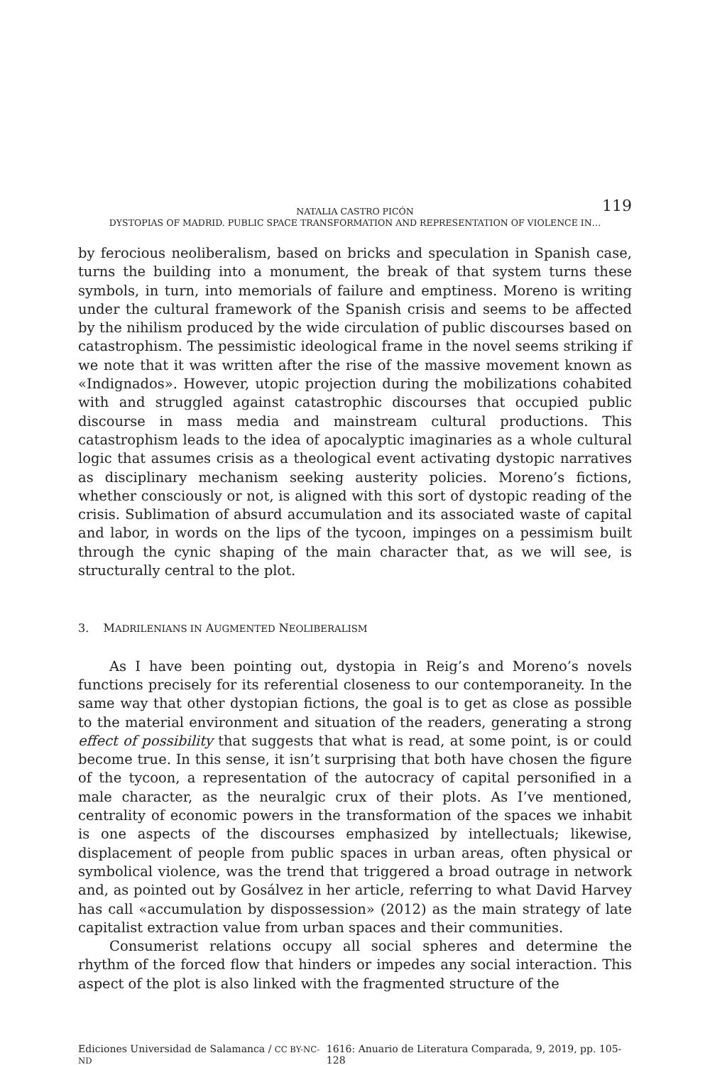119 NATALIA CASTRO PICÓN
DYSTOPIAS OF MADRID. PUBLIC SPACE TRANSFORMATION AND REPRESENTATION OF VIOLENCE IN…
by ferocious neoliberalism, based on bricks and speculation in Spanish case, turns the building into a monument, the break of that system turns these symbols, in turn, into memorials of failure and emptiness. Moreno is writing under the cultural framework of the Spanish crisis and seems to be affected by the nihilism produced by the wide circulation of public discourses based on catastrophism. The pessimistic ideological frame in the novel seems striking if we note that it was written after the rise of the massive movement known as «Indignados». However, utopic projection during the mobilizations cohabited with and struggled against catastrophic discourses that occupied public discourse in mass media and mainstream cultural productions. This catastrophism leads to the idea of apocalyptic imaginaries as a whole cultural logic that assumes crisis as a theological event activating dystopic narratives as disciplinary mechanism seeking austerity policies. Moreno’s fictions, whether consciously or not, is aligned with this sort of dystopic reading of the crisis. Sublimation of absurd accumulation and its associated waste of capital and labor, in words on the lips of the tycoon, impinges on a pessimism built through the cynic shaping of the main character that, as we will see, is structurally central to the plot.
3. MADRILENIANS IN AUGMENTED NEOLIBERALISM
As I have been pointing out, dystopia in Reig’s and Moreno’s novels functions precisely for its referential closeness to our contemporaneity. In the same way that other dystopian fictions, the goal is to get as close as possible to the material environment and situation of the readers, generating a strong effect of possibility that suggests that what is read, at some point, is or could become true. In this sense, it isn’t surprising that both have chosen the figure of the tycoon, a representation of the autocracy of capital personified in a male character, as the neuralgic crux of their plots. As I’ve mentioned, centrality of economic powers in the transformation of the spaces we inhabit is one aspects of the discourses emphasized by intellectuals; likewise, displacement of people from public spaces in urban areas, often physical or symbolical violence, was the trend that triggered a broad outrage in network and, as pointed out by Gosálvez in her article, referring to what David Harvey has call «accumulation by dispossession» (2012) as the main strategy of late capitalist extraction value from urban spaces and their communities.
Consumerist relations occupy all social spheres and determine the rhythm of the forced flow that hinders or impedes any social interaction. This aspect of the plot is also linked with the fragmented structure of the
Ediciones Universidad de Salamanca / CC BY-NC-ND 1616: Anuario de Literatura Comparada, 9, 2019, pp. 105-128